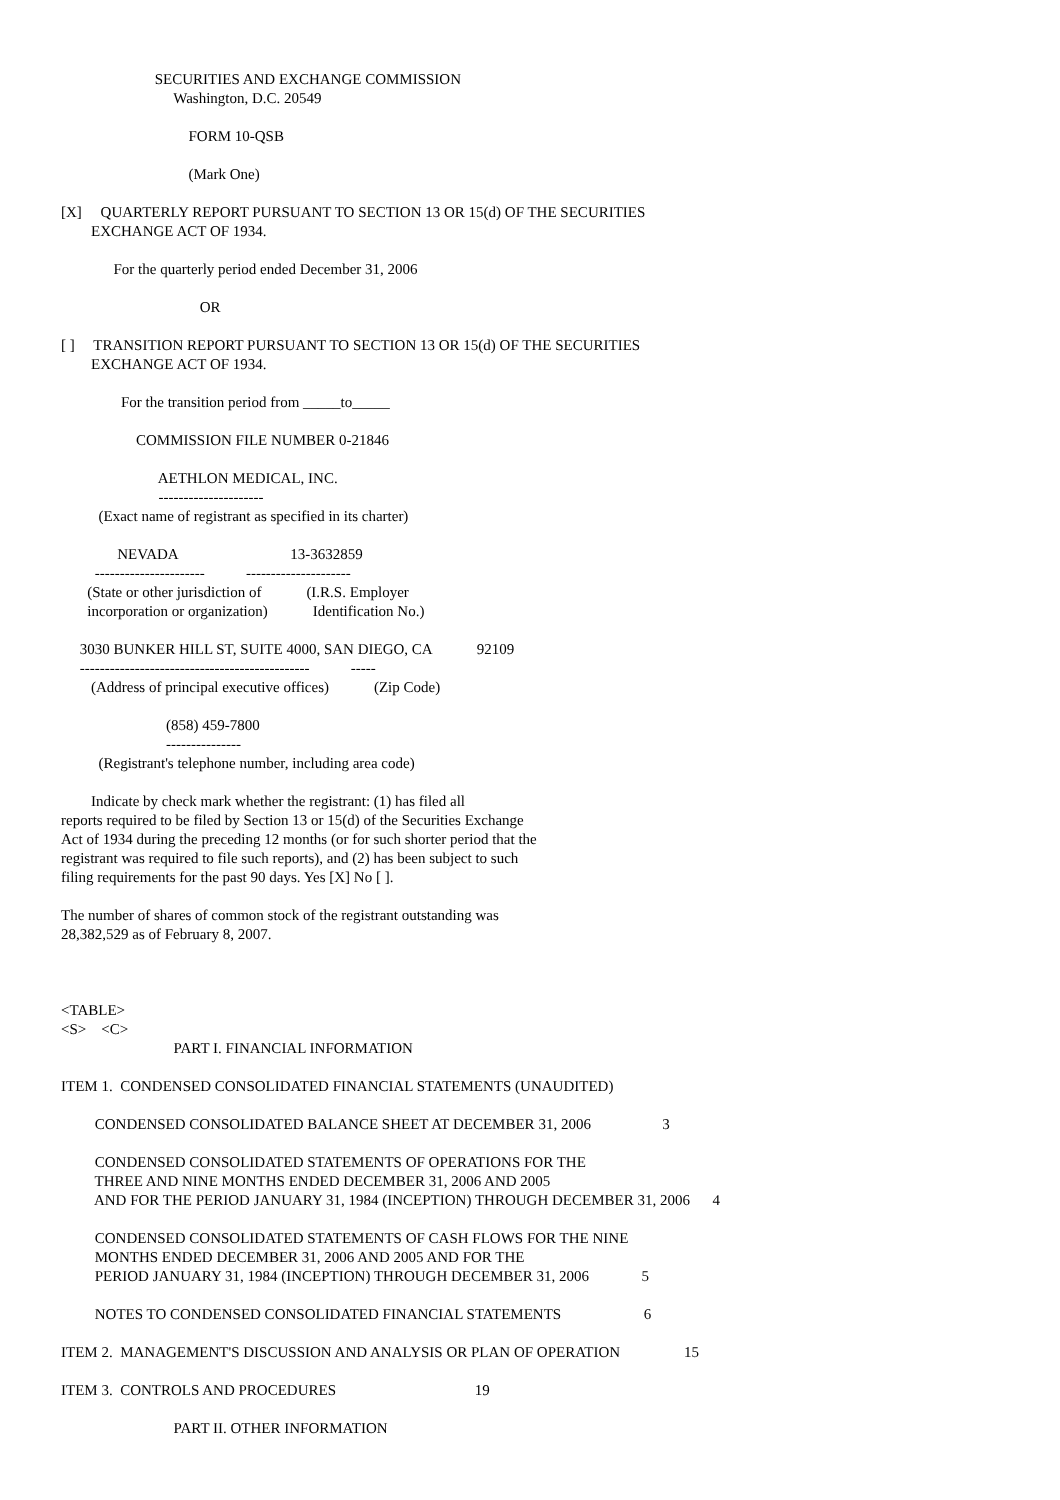SECURITIES AND EXCHANGE COMMISSION
                              Washington, D.C. 20549

                                  FORM 10-QSB

                                  (Mark One)

[X]     QUARTERLY REPORT PURSUANT TO SECTION 13 OR 15(d) OF THE SECURITIES
        EXCHANGE ACT OF 1934.

              For the quarterly period ended December 31, 2006

                                     OR

[ ]     TRANSITION REPORT PURSUANT TO SECTION 13 OR 15(d) OF THE SECURITIES
        EXCHANGE ACT OF 1934.

                For the transition period from _____to_____

                    COMMISSION FILE NUMBER 0-21846

                          AETHLON MEDICAL, INC.
                          ---------------------
          (Exact name of registrant as specified in its charter)

               NEVADA                              13-3632859
         ----------------------           ---------------------
       (State or other jurisdiction of            (I.R.S. Employer
       incorporation or organization)            Identification No.)

     3030 BUNKER HILL ST, SUITE 4000, SAN DIEGO, CA            92109
     ----------------------------------------------           -----
        (Address of principal executive offices)            (Zip Code)

                            (858) 459-7800
                            ---------------
          (Registrant's telephone number, including area code)

        Indicate by check mark whether the registrant: (1) has filed all
reports required to be filed by Section 13 or 15(d) of the Securities Exchange
Act of 1934 during the preceding 12 months (or for such shorter period that the
registrant was required to file such reports), and (2) has been subject to such
filing requirements for the past 90 days. Yes [X] No [ ].

The number of shares of common stock of the registrant outstanding was
28,382,529 as of February 8, 2007.



<TABLE>
<S>    <C>
                              PART I. FINANCIAL INFORMATION

ITEM 1.  CONDENSED CONSOLIDATED FINANCIAL STATEMENTS (UNAUDITED)

         CONDENSED CONSOLIDATED BALANCE SHEET AT DECEMBER 31, 2006                   3

         CONDENSED CONSOLIDATED STATEMENTS OF OPERATIONS FOR THE
         THREE AND NINE MONTHS ENDED DECEMBER 31, 2006 AND 2005
         AND FOR THE PERIOD JANUARY 31, 1984 (INCEPTION) THROUGH DECEMBER 31, 2006      4

         CONDENSED CONSOLIDATED STATEMENTS OF CASH FLOWS FOR THE NINE
         MONTHS ENDED DECEMBER 31, 2006 AND 2005 AND FOR THE
         PERIOD JANUARY 31, 1984 (INCEPTION) THROUGH DECEMBER 31, 2006              5

         NOTES TO CONDENSED CONSOLIDATED FINANCIAL STATEMENTS                      6

ITEM 2.  MANAGEMENT'S DISCUSSION AND ANALYSIS OR PLAN OF OPERATION                 15

ITEM 3.  CONTROLS AND PROCEDURES                                     19

                              PART II. OTHER INFORMATION